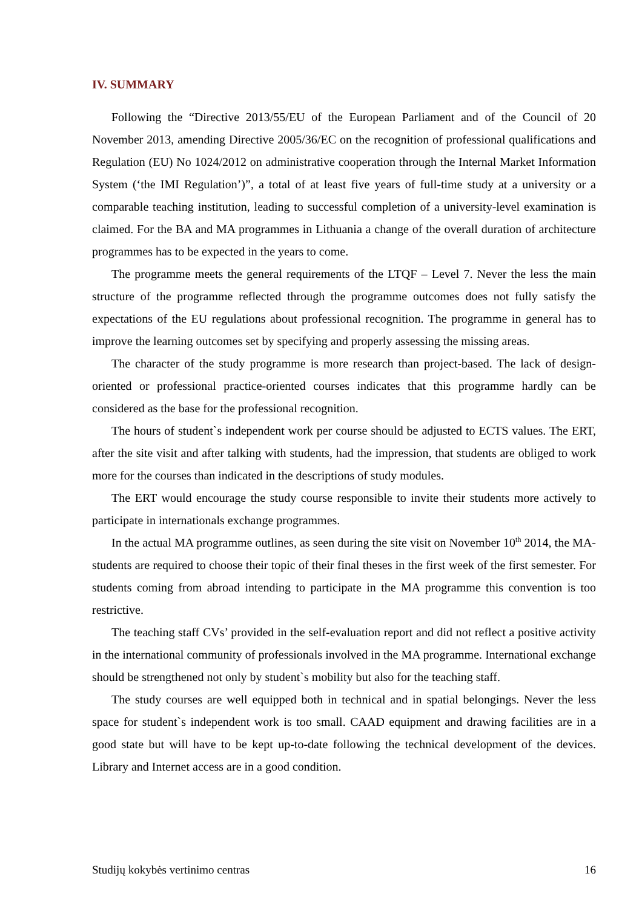IV. SUMMARY
Following the “Directive 2013/55/EU of the European Parliament and of the Council of 20 November 2013, amending Directive 2005/36/EC on the recognition of professional qualifications and Regulation (EU) No 1024/2012 on administrative cooperation through the Internal Market Information System (‘the IMI Regulation’)”, a total of at least five years of full-time study at a university or a comparable teaching institution, leading to successful completion of a university-level examination is claimed. For the BA and MA programmes in Lithuania a change of the overall duration of architecture programmes has to be expected in the years to come.
The programme meets the general requirements of the LTQF – Level 7. Never the less the main structure of the programme reflected through the programme outcomes does not fully satisfy the expectations of the EU regulations about professional recognition. The programme in general has to improve the learning outcomes set by specifying and properly assessing the missing areas.
The character of the study programme is more research than project-based. The lack of design-oriented or professional practice-oriented courses indicates that this programme hardly can be considered as the base for the professional recognition.
The hours of student`s independent work per course should be adjusted to ECTS values. The ERT, after the site visit and after talking with students, had the impression, that students are obliged to work more for the courses than indicated in the descriptions of study modules.
The ERT would encourage the study course responsible to invite their students more actively to participate in internationals exchange programmes.
In the actual MA programme outlines, as seen during the site visit on November 10<sup>th</sup> 2014, the MA-students are required to choose their topic of their final theses in the first week of the first semester. For students coming from abroad intending to participate in the MA programme this convention is too restrictive.
The teaching staff CVs’ provided in the self-evaluation report and did not reflect a positive activity in the international community of professionals involved in the MA programme. International exchange should be strengthened not only by student`s mobility but also for the teaching staff.
The study courses are well equipped both in technical and in spatial belongings. Never the less space for student`s independent work is too small. CAAD equipment and drawing facilities are in a good state but will have to be kept up-to-date following the technical development of the devices. Library and Internet access are in a good condition.
Studijų kokybės vertinimo centras 16